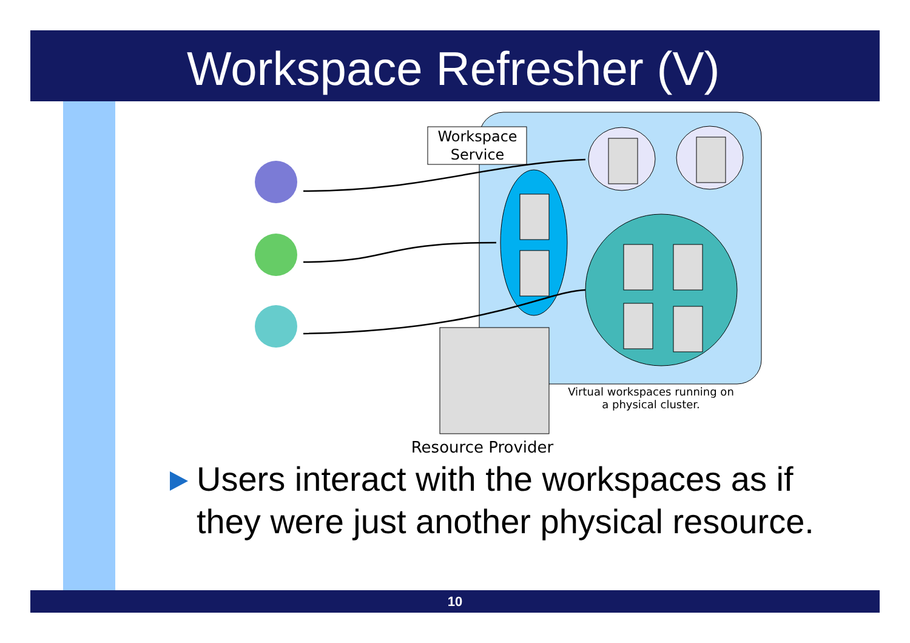Workspace Refresher (V)
Workspace
Service
Virtual workspaces running on
a physical cluster.
Resource Provider
Users interact with the workspaces as if
they were just another physical resource.
10